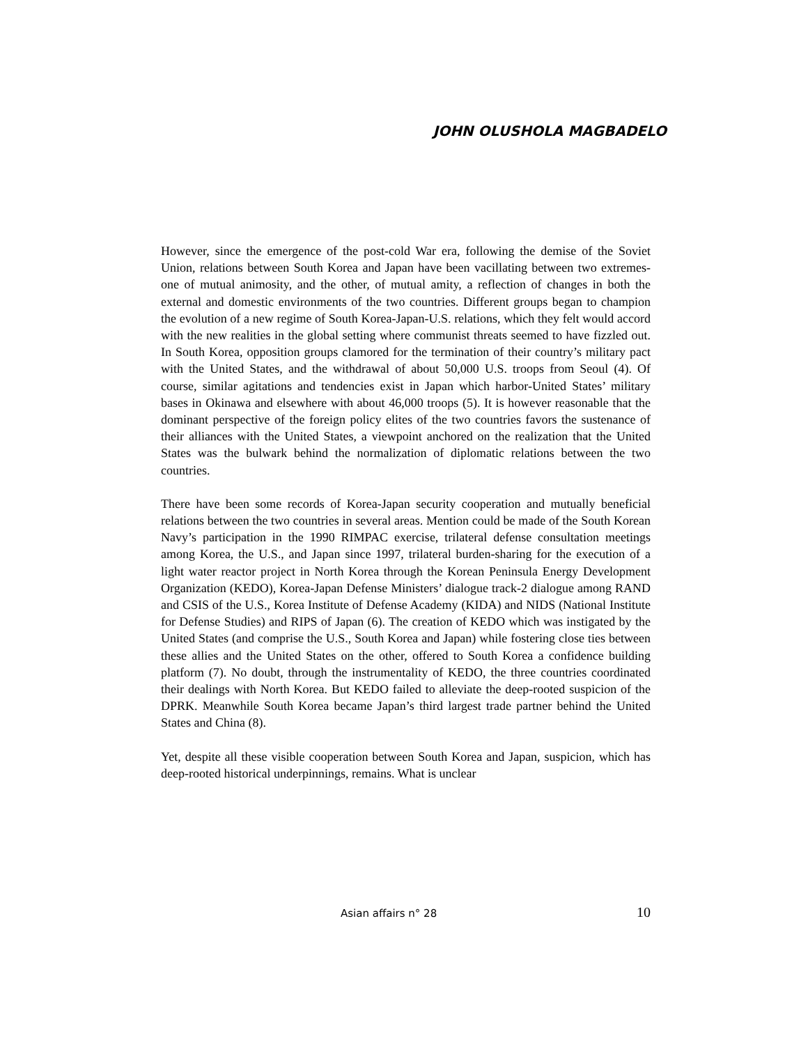JOHN OLUSHOLA MAGBADELO
However, since the emergence of the post-cold War era, following the demise of the Soviet Union, relations between South Korea and Japan have been vacillating between two extremes-one of mutual animosity, and the other, of mutual amity, a reflection of changes in both the external and domestic environments of the two countries. Different groups began to champion the evolution of a new regime of South Korea-Japan-U.S. relations, which they felt would accord with the new realities in the global setting where communist threats seemed to have fizzled out. In South Korea, opposition groups clamored for the termination of their country’s military pact with the United States, and the withdrawal of about 50,000 U.S. troops from Seoul (4). Of course, similar agitations and tendencies exist in Japan which harbor-United States’ military bases in Okinawa and elsewhere with about 46,000 troops (5). It is however reasonable that the dominant perspective of the foreign policy elites of the two countries favors the sustenance of their alliances with the United States, a viewpoint anchored on the realization that the United States was the bulwark behind the normalization of diplomatic relations between the two countries.
There have been some records of Korea-Japan security cooperation and mutually beneficial relations between the two countries in several areas. Mention could be made of the South Korean Navy’s participation in the 1990 RIMPAC exercise, trilateral defense consultation meetings among Korea, the U.S., and Japan since 1997, trilateral burden-sharing for the execution of a light water reactor project in North Korea through the Korean Peninsula Energy Development Organization (KEDO), Korea-Japan Defense Ministers’ dialogue track-2 dialogue among RAND and CSIS of the U.S., Korea Institute of Defense Academy (KIDA) and NIDS (National Institute for Defense Studies) and RIPS of Japan (6). The creation of KEDO which was instigated by the United States (and comprise the U.S., South Korea and Japan) while fostering close ties between these allies and the United States on the other, offered to South Korea a confidence building platform (7). No doubt, through the instrumentality of KEDO, the three countries coordinated their dealings with North Korea. But KEDO failed to alleviate the deep-rooted suspicion of the DPRK. Meanwhile South Korea became Japan’s third largest trade partner behind the United States and China (8).
Yet, despite all these visible cooperation between South Korea and Japan, suspicion, which has deep-rooted historical underpinnings, remains. What is unclear
Asian affairs n° 28 10